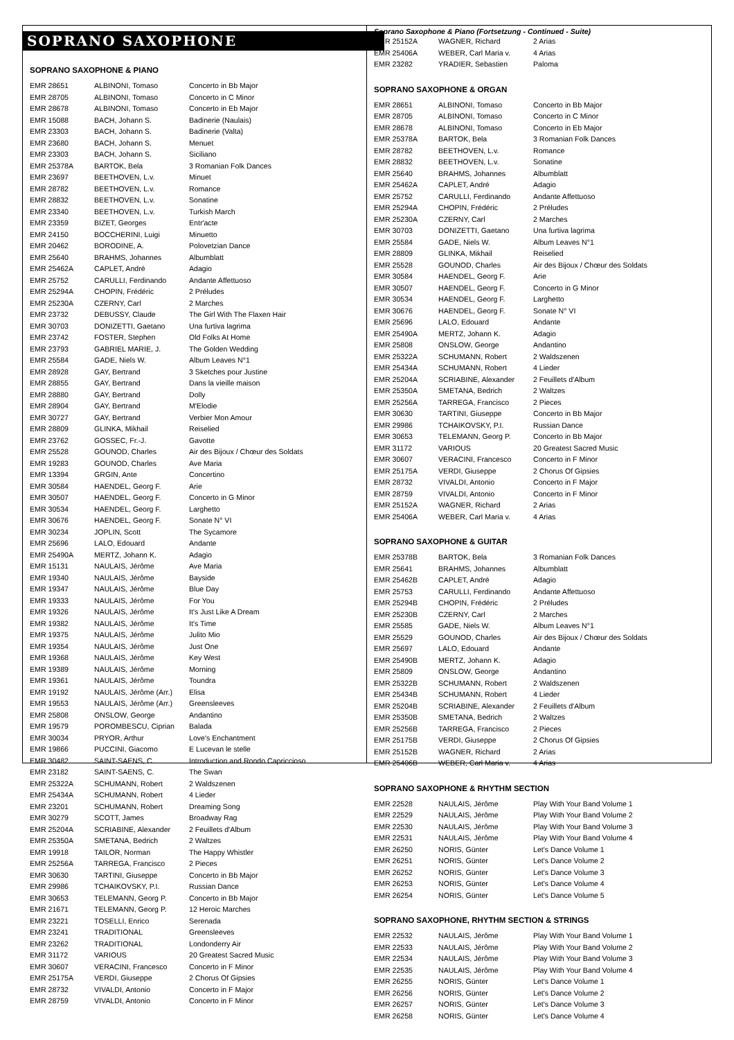SOPRANO SAXOPHONE
SOPRANO SAXOPHONE & PIANO
| EMR 28651 | ALBINONI, Tomaso | Concerto in Bb Major |
| EMR 28705 | ALBINONI, Tomaso | Concerto in C Minor |
| EMR 28678 | ALBINONI, Tomaso | Concerto in Eb Major |
| EMR 15088 | BACH, Johann S. | Badinerie (Naulais) |
| EMR 23303 | BACH, Johann S. | Badinerie (Valta) |
| EMR 23680 | BACH, Johann S. | Menuet |
| EMR 23303 | BACH, Johann S. | Siciliano |
| EMR 25378A | BARTOK, Bela | 3 Romanian Folk Dances |
| EMR 23697 | BEETHOVEN, L.v. | Minuet |
| EMR 28782 | BEETHOVEN, L.v. | Romance |
| EMR 28832 | BEETHOVEN, L.v. | Sonatine |
| EMR 23340 | BEETHOVEN, L.v. | Turkish March |
| EMR 23359 | BIZET, Georges | Entr'acte |
| EMR 24150 | BOCCHERINI, Luigi | Minuetto |
| EMR 20462 | BORODINE, A. | Polovetzian Dance |
| EMR 25640 | BRAHMS, Johannes | Albumblatt |
| EMR 25462A | CAPLET, André | Adagio |
| EMR 25752 | CARULLI, Ferdinando | Andante Affettuoso |
| EMR 25294A | CHOPIN, Frédéric | 2 Préludes |
| EMR 25230A | CZERNY, Carl | 2 Marches |
| EMR 23732 | DEBUSSY, Claude | The Girl With The Flaxen Hair |
| EMR 30703 | DONIZETTI, Gaetano | Una furtiva lagrima |
| EMR 23742 | FOSTER, Stephen | Old Folks At Home |
| EMR 23793 | GABRIEL MARIE, J. | The Golden Wedding |
| EMR 25584 | GADE, Niels W. | Album Leaves N°1 |
| EMR 28928 | GAY, Bertrand | 3 Sketches pour Justine |
| EMR 28855 | GAY, Bertrand | Dans la vieille maison |
| EMR 28880 | GAY, Bertrand | Dolly |
| EMR 28904 | GAY, Bertrand | M'Elodie |
| EMR 30727 | GAY, Bertrand | Verbier Mon Amour |
| EMR 28809 | GLINKA, Mikhail | Reiselied |
| EMR 23762 | GOSSEC, Fr.-J. | Gavotte |
| EMR 25528 | GOUNOD, Charles | Air des Bijoux / Chœur des Soldats |
| EMR 19283 | GOUNOD, Charles | Ave Maria |
| EMR 13394 | GRGIN, Ante | Concertino |
| EMR 30584 | HAENDEL, Georg F. | Arie |
| EMR 30507 | HAENDEL, Georg F. | Concerto in G Minor |
| EMR 30534 | HAENDEL, Georg F. | Larghetto |
| EMR 30676 | HAENDEL, Georg F. | Sonate N° VI |
| EMR 30234 | JOPLIN, Scott | The Sycamore |
| EMR 25696 | LALO, Edouard | Andante |
| EMR 25490A | MERTZ, Johann K. | Adagio |
| EMR 15131 | NAULAIS, Jérôme | Ave Maria |
| EMR 19340 | NAULAIS, Jérôme | Bayside |
| EMR 19347 | NAULAIS, Jérôme | Blue Day |
| EMR 19333 | NAULAIS, Jérôme | For You |
| EMR 19326 | NAULAIS, Jérôme | It's Just Like A Dream |
| EMR 19382 | NAULAIS, Jérôme | It's Time |
| EMR 19375 | NAULAIS, Jérôme | Julito Mio |
| EMR 19354 | NAULAIS, Jérôme | Just One |
| EMR 19368 | NAULAIS, Jérôme | Key West |
| EMR 19389 | NAULAIS, Jérôme | Morning |
| EMR 19361 | NAULAIS, Jérôme | Toundra |
| EMR 19192 | NAULAIS, Jérôme (Arr.) | Elisa |
| EMR 19553 | NAULAIS, Jérôme (Arr.) | Greensleeves |
| EMR 25808 | ONSLOW, George | Andantino |
| EMR 19579 | POROMBESCU, Ciprian | Balada |
| EMR 30034 | PRYOR, Arthur | Love's Enchantment |
| EMR 19866 | PUCCINI, Giacomo | E Lucevan le stelle |
| EMR 30482 | SAINT-SAENS, C. | Introduction and Rondo Capriccioso |
| EMR 23182 | SAINT-SAENS, C. | The Swan |
| EMR 25322A | SCHUMANN, Robert | 2 Waldszenen |
| EMR 25434A | SCHUMANN, Robert | 4 Lieder |
| EMR 23201 | SCHUMANN, Robert | Dreaming Song |
| EMR 30279 | SCOTT, James | Broadway Rag |
| EMR 25204A | SCRIABINE, Alexander | 2 Feuillets d'Album |
| EMR 25350A | SMETANA, Bedrich | 2 Waltzes |
| EMR 19918 | TAILOR, Norman | The Happy Whistler |
| EMR 25256A | TARREGA, Francisco | 2 Pieces |
| EMR 30630 | TARTINI, Giuseppe | Concerto in Bb Major |
| EMR 29986 | TCHAIKOVSKY, P.I. | Russian Dance |
| EMR 30653 | TELEMANN, Georg P. | Concerto in Bb Major |
| EMR 21671 | TELEMANN, Georg P. | 12 Heroic Marches |
| EMR 23221 | TOSELLI, Enrico | Serenada |
| EMR 23241 | TRADITIONAL | Greensleeves |
| EMR 23262 | TRADITIONAL | Londonderry Air |
| EMR 31172 | VARIOUS | 20 Greatest Sacred Music |
| EMR 30607 | VERACINI, Francesco | Concerto in F Minor |
| EMR 25175A | VERDI, Giuseppe | 2 Chorus Of Gipsies |
| EMR 28732 | VIVALDI, Antonio | Concerto in F Major |
| EMR 28759 | VIVALDI, Antonio | Concerto in F Minor |
Soprano Saxophone & Piano (Fortsetzung - Continued - Suite)
| EMR 25152A | WAGNER, Richard | 2 Arias |
| EMR 25406A | WEBER, Carl Maria v. | 4 Arias |
| EMR 23282 | YRADIER, Sebastien | Paloma |
SOPRANO SAXOPHONE & ORGAN
| EMR 28651 | ALBINONI, Tomaso | Concerto in Bb Major |
| EMR 28705 | ALBINONI, Tomaso | Concerto in C Minor |
| EMR 28678 | ALBINONI, Tomaso | Concerto in Eb Major |
| EMR 25378A | BARTOK, Bela | 3 Romanian Folk Dances |
| EMR 28782 | BEETHOVEN, L.v. | Romance |
| EMR 28832 | BEETHOVEN, L.v. | Sonatine |
| EMR 25640 | BRAHMS, Johannes | Albumblatt |
| EMR 25462A | CAPLET, André | Adagio |
| EMR 25752 | CARULLI, Ferdinando | Andante Affettuoso |
| EMR 25294A | CHOPIN, Frédéric | 2 Préludes |
| EMR 25230A | CZERNY, Carl | 2 Marches |
| EMR 30703 | DONIZETTI, Gaetano | Una furtiva lagrima |
| EMR 25584 | GADE, Niels W. | Album Leaves N°1 |
| EMR 28809 | GLINKA, Mikhail | Reiselied |
| EMR 25528 | GOUNOD, Charles | Air des Bijoux / Chœur des Soldats |
| EMR 30584 | HAENDEL, Georg F. | Arie |
| EMR 30507 | HAENDEL, Georg F. | Concerto in G Minor |
| EMR 30534 | HAENDEL, Georg F. | Larghetto |
| EMR 30676 | HAENDEL, Georg F. | Sonate N° VI |
| EMR 25696 | LALO, Edouard | Andante |
| EMR 25490A | MERTZ, Johann K. | Adagio |
| EMR 25808 | ONSLOW, George | Andantino |
| EMR 25322A | SCHUMANN, Robert | 2 Waldszenen |
| EMR 25434A | SCHUMANN, Robert | 4 Lieder |
| EMR 25204A | SCRIABINE, Alexander | 2 Feuillets d'Album |
| EMR 25350A | SMETANA, Bedrich | 2 Waltzes |
| EMR 25256A | TARREGA, Francisco | 2 Pieces |
| EMR 30630 | TARTINI, Giuseppe | Concerto in Bb Major |
| EMR 29986 | TCHAIKOVSKY, P.I. | Russian Dance |
| EMR 30653 | TELEMANN, Georg P. | Concerto in Bb Major |
| EMR 31172 | VARIOUS | 20 Greatest Sacred Music |
| EMR 30607 | VERACINI, Francesco | Concerto in F Minor |
| EMR 25175A | VERDI, Giuseppe | 2 Chorus Of Gipsies |
| EMR 28732 | VIVALDI, Antonio | Concerto in F Major |
| EMR 28759 | VIVALDI, Antonio | Concerto in F Minor |
| EMR 25152A | WAGNER, Richard | 2 Arias |
| EMR 25406A | WEBER, Carl Maria v. | 4 Arias |
SOPRANO SAXOPHONE & GUITAR
| EMR 25378B | BARTOK, Bela | 3 Romanian Folk Dances |
| EMR 25641 | BRAHMS, Johannes | Albumblatt |
| EMR 25462B | CAPLET, André | Adagio |
| EMR 25753 | CARULLI, Ferdinando | Andante Affettuoso |
| EMR 25294B | CHOPIN, Frédéric | 2 Préludes |
| EMR 25230B | CZERNY, Carl | 2 Marches |
| EMR 25585 | GADE, Niels W. | Album Leaves N°1 |
| EMR 25529 | GOUNOD, Charles | Air des Bijoux / Chœur des Soldats |
| EMR 25697 | LALO, Edouard | Andante |
| EMR 25490B | MERTZ, Johann K. | Adagio |
| EMR 25809 | ONSLOW, George | Andantino |
| EMR 25322B | SCHUMANN, Robert | 2 Waldszenen |
| EMR 25434B | SCHUMANN, Robert | 4 Lieder |
| EMR 25204B | SCRIABINE, Alexander | 2 Feuillets d'Album |
| EMR 25350B | SMETANA, Bedrich | 2 Waltzes |
| EMR 25256B | TARREGA, Francisco | 2 Pieces |
| EMR 25175B | VERDI, Giuseppe | 2 Chorus Of Gipsies |
| EMR 25152B | WAGNER, Richard | 2 Arias |
| EMR 25406B | WEBER, Carl Maria v. | 4 Arias |
SOPRANO SAXOPHONE & RHYTHM SECTION
| EMR 22528 | NAULAIS, Jérôme | Play With Your Band Volume 1 |
| EMR 22529 | NAULAIS, Jérôme | Play With Your Band Volume 2 |
| EMR 22530 | NAULAIS, Jérôme | Play With Your Band Volume 3 |
| EMR 22531 | NAULAIS, Jérôme | Play With Your Band Volume 4 |
| EMR 26250 | NORIS, Günter | Let's Dance Volume 1 |
| EMR 26251 | NORIS, Günter | Let's Dance Volume 2 |
| EMR 26252 | NORIS, Günter | Let's Dance Volume 3 |
| EMR 26253 | NORIS, Günter | Let's Dance Volume 4 |
| EMR 26254 | NORIS, Günter | Let's Dance Volume 5 |
SOPRANO SAXOPHONE, RHYTHM SECTION & STRINGS
| EMR 22532 | NAULAIS, Jérôme | Play With Your Band Volume 1 |
| EMR 22533 | NAULAIS, Jérôme | Play With Your Band Volume 2 |
| EMR 22534 | NAULAIS, Jérôme | Play With Your Band Volume 3 |
| EMR 22535 | NAULAIS, Jérôme | Play With Your Band Volume 4 |
| EMR 26255 | NORIS, Günter | Let's Dance Volume 1 |
| EMR 26256 | NORIS, Günter | Let's Dance Volume 2 |
| EMR 26257 | NORIS, Günter | Let's Dance Volume 3 |
| EMR 26258 | NORIS, Günter | Let's Dance Volume 4 |